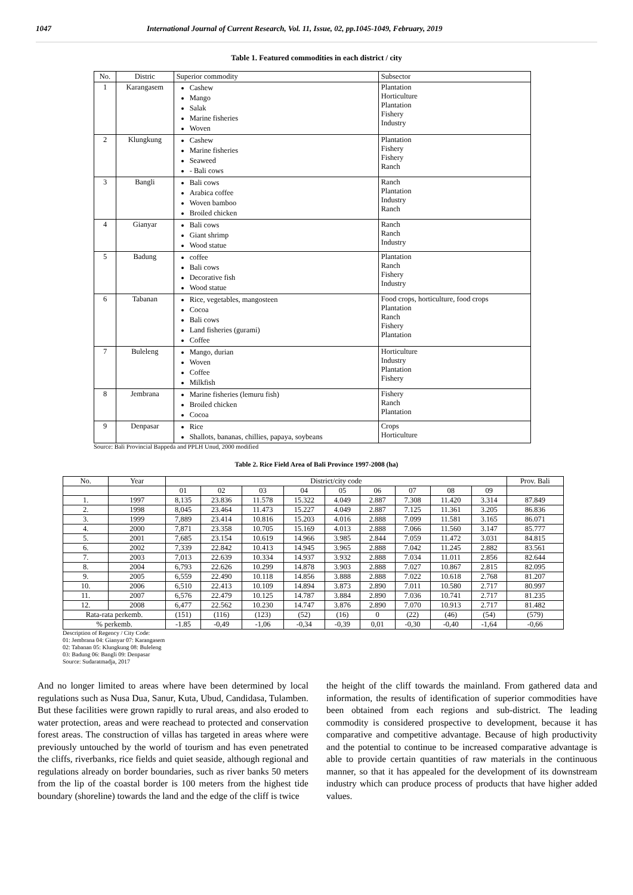1047 International Journal of Current Research, Vol. 11, Issue, 02, pp.1045-1049, February, 2019
Table 1. Featured commodities in each district / city
| No. | Distric | Superior commodity | Subsector |
| --- | --- | --- | --- |
| 1 | Karangasem | Cashew Mango Salak Marine fisheries Woven | Plantation Horticulture Plantation Fishery Industry |
| 2 | Klungkung | Cashew Marine fisheries Seaweed - Bali cows | Plantation Fishery Fishery Ranch |
| 3 | Bangli | Bali cows Arabica coffee Woven bamboo Broiled chicken | Ranch Plantation Industry Ranch |
| 4 | Gianyar | Bali cows Giant shrimp Wood statue | Ranch Ranch Industry |
| 5 | Badung | coffee Bali cows Decorative fish Wood statue | Plantation Ranch Fishery Industry |
| 6 | Tabanan | Rice, vegetables, mangosteen Cocoa Bali cows Land fisheries (gurami) Coffee | Food crops, horticulture, food crops Plantation Ranch Fishery Plantation |
| 7 | Buleleng | Mango, durian Woven Coffee Milkfish | Horticulture Industry Plantation Fishery |
| 8 | Jembrana | Marine fisheries (lemuru fish) Broiled chicken Cocoa | Fishery Ranch Plantation |
| 9 | Denpasar | Rice Shallots, bananas, chillies, papaya, soybeans | Crops Horticulture |
Source: Bali Provincial Bappeda and PPLH Unud, 2000 modified
Table 2. Rice Field Area of Bali Province 1997-2008 (ha)
| No. | Year | District/city code | | | | | | | | | Prov. Bali |
| --- | --- | --- | --- | --- | --- | --- | --- | --- | --- | --- | --- |
| | | 01 | 02 | 03 | 04 | 05 | 06 | 07 | 08 | 09 | |
| 1. | 1997 | 8,135 | 23.836 | 11.578 | 15.322 | 4.049 | 2.887 | 7.308 | 11.420 | 3.314 | 87.849 |
| 2. | 1998 | 8,045 | 23.464 | 11.473 | 15.227 | 4.049 | 2.887 | 7.125 | 11.361 | 3.205 | 86.836 |
| 3. | 1999 | 7,889 | 23.414 | 10.816 | 15.203 | 4.016 | 2.888 | 7.099 | 11.581 | 3.165 | 86.071 |
| 4. | 2000 | 7,871 | 23.358 | 10.705 | 15.169 | 4.013 | 2.888 | 7.066 | 11.560 | 3.147 | 85.777 |
| 5. | 2001 | 7,685 | 23.154 | 10.619 | 14.966 | 3.985 | 2.844 | 7.059 | 11.472 | 3.031 | 84.815 |
| 6. | 2002 | 7,339 | 22.842 | 10.413 | 14.945 | 3.965 | 2.888 | 7.042 | 11.245 | 2.882 | 83.561 |
| 7. | 2003 | 7,013 | 22.639 | 10.334 | 14.937 | 3.932 | 2.888 | 7.034 | 11.011 | 2.856 | 82.644 |
| 8. | 2004 | 6,793 | 22.626 | 10.299 | 14.878 | 3.903 | 2.888 | 7.027 | 10.867 | 2.815 | 82.095 |
| 9. | 2005 | 6,559 | 22.490 | 10.118 | 14.856 | 3.888 | 2.888 | 7.022 | 10.618 | 2.768 | 81.207 |
| 10. | 2006 | 6,510 | 22.413 | 10.109 | 14.894 | 3.873 | 2.890 | 7.011 | 10.580 | 2.717 | 80.997 |
| 11. | 2007 | 6,576 | 22.479 | 10.125 | 14.787 | 3.884 | 2.890 | 7.036 | 10.741 | 2.717 | 81.235 |
| 12. | 2008 | 6,477 | 22.562 | 10.230 | 14.747 | 3.876 | 2.890 | 7.070 | 10.913 | 2.717 | 81.482 |
| Rata-rata perkemb. | | (151) | (116) | (123) | (52) | (16) | 0 | (22) | (46) | (54) | (579) |
| % perkemb. | | -1.85 | -0,49 | -1,06 | -0,34 | -0,39 | 0,01 | -0,30 | -0,40 | -1,64 | -0,66 |
Description of Regency / City Code:
01: Jembrana 04: Gianyar 07: Karangasem
02: Tabanan 05: Klungkung 08: Buleleng
03: Badung 06: Bangli 09: Denpasar
Source: Sudaratmadja, 2017
And no longer limited to areas where have been determined by local regulations such as Nusa Dua, Sanur, Kuta, Ubud, Candidasa, Tulamben. But these facilities were grown rapidly to rural areas, and also eroded to water protection, areas and were reachead to protected and conservation forest areas. The construction of villas has targeted in areas where were previously untouched by the world of tourism and has even penetrated the cliffs, riverbanks, rice fields and quiet seaside, although regional and regulations already on border boundaries, such as river banks 50 meters from the lip of the coastal border is 100 meters from the highest tide boundary (shoreline) towards the land and the edge of the cliff is twice
the height of the cliff towards the mainland. From gathered data and information, the results of identification of superior commodities have been obtained from each regions and sub-district. The leading commodity is considered prospective to development, because it has comparative and competitive advantage. Because of high productivity and the potential to continue to be increased comparative advantage is able to provide certain quantities of raw materials in the continuous manner, so that it has appealed for the development of its downstream industry which can produce process of products that have higher added values.